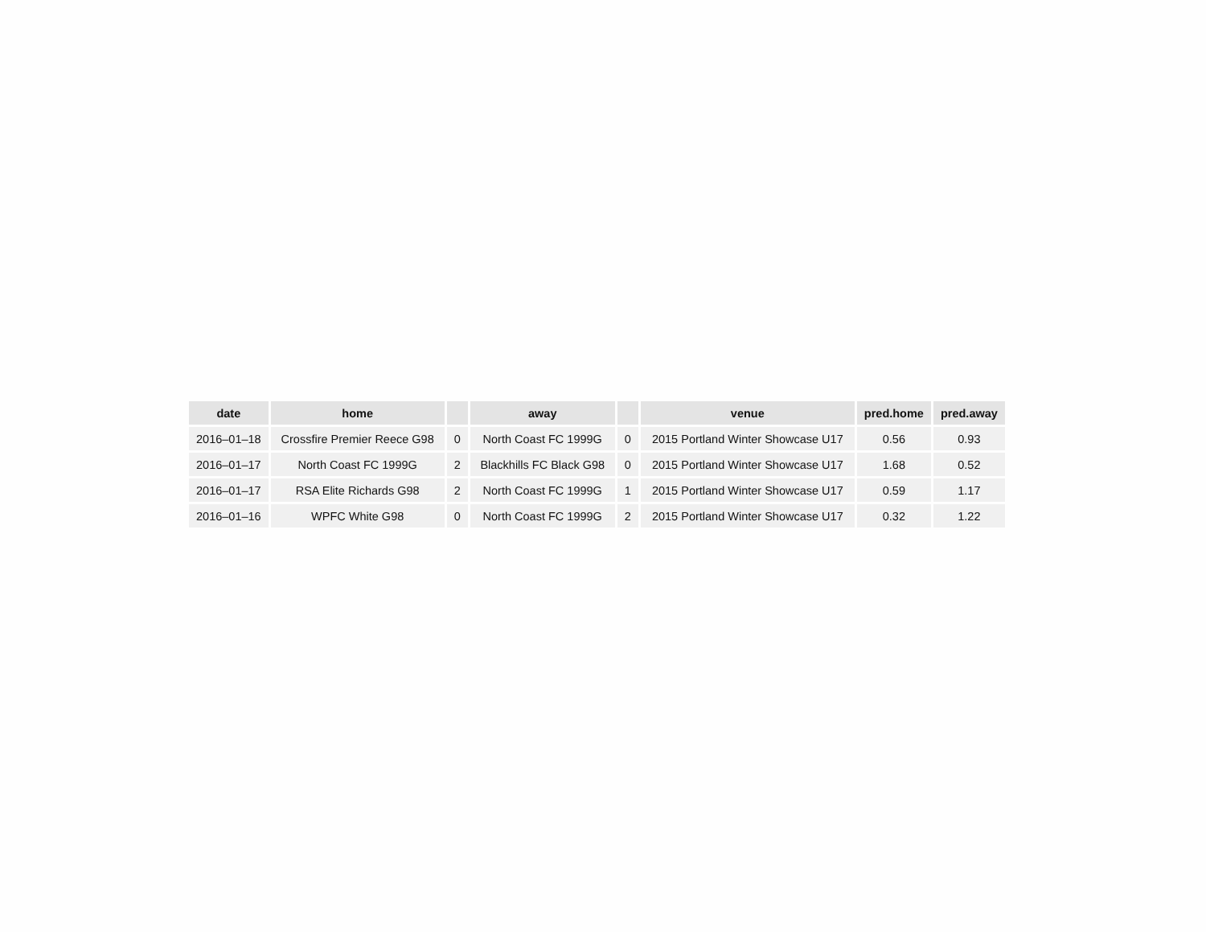| date | home | | away | | venue | pred.home | pred.away |
| --- | --- | --- | --- | --- | --- | --- | --- |
| 2016–01–18 | Crossfire Premier Reece G98 | 0 | North Coast FC 1999G | 0 | 2015 Portland Winter Showcase U17 | 0.56 | 0.93 |
| 2016–01–17 | North Coast FC 1999G | 2 | Blackhills FC Black G98 | 0 | 2015 Portland Winter Showcase U17 | 1.68 | 0.52 |
| 2016–01–17 | RSA Elite Richards G98 | 2 | North Coast FC 1999G | 1 | 2015 Portland Winter Showcase U17 | 0.59 | 1.17 |
| 2016–01–16 | WPFC White G98 | 0 | North Coast FC 1999G | 2 | 2015 Portland Winter Showcase U17 | 0.32 | 1.22 |